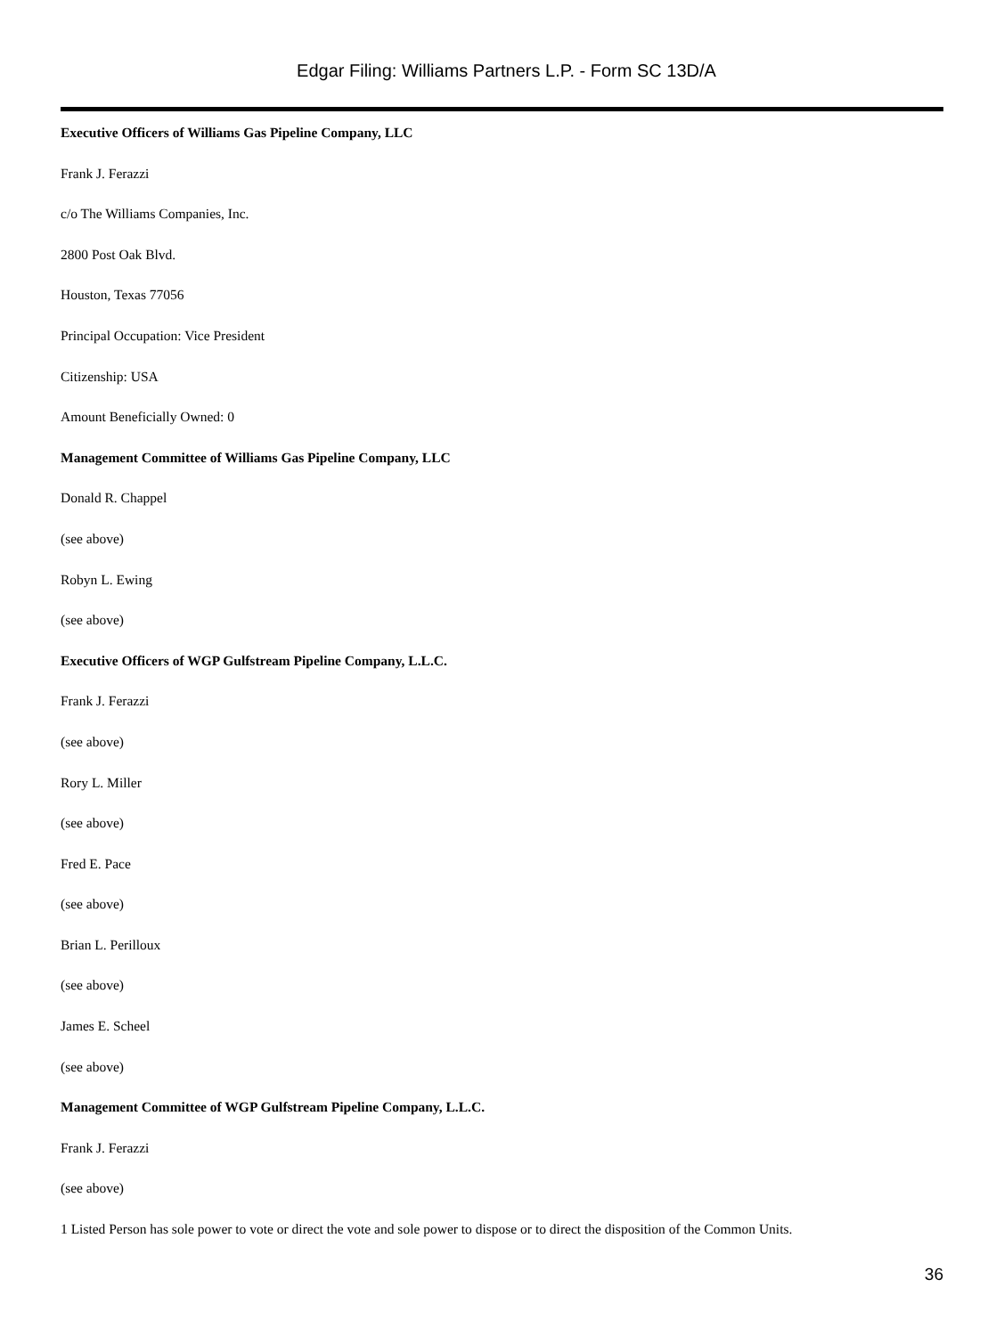Edgar Filing: Williams Partners L.P. - Form SC 13D/A
Executive Officers of Williams Gas Pipeline Company, LLC
Frank J. Ferazzi
c/o The Williams Companies, Inc.
2800 Post Oak Blvd.
Houston, Texas 77056
Principal Occupation: Vice President
Citizenship: USA
Amount Beneficially Owned: 0
Management Committee of Williams Gas Pipeline Company, LLC
Donald R. Chappel
(see above)
Robyn L. Ewing
(see above)
Executive Officers of WGP Gulfstream Pipeline Company, L.L.C.
Frank J. Ferazzi
(see above)
Rory L. Miller
(see above)
Fred E. Pace
(see above)
Brian L. Perilloux
(see above)
James E. Scheel
(see above)
Management Committee of WGP Gulfstream Pipeline Company, L.L.C.
Frank J. Ferazzi
(see above)
1 Listed Person has sole power to vote or direct the vote and sole power to dispose or to direct the disposition of the Common Units.
36